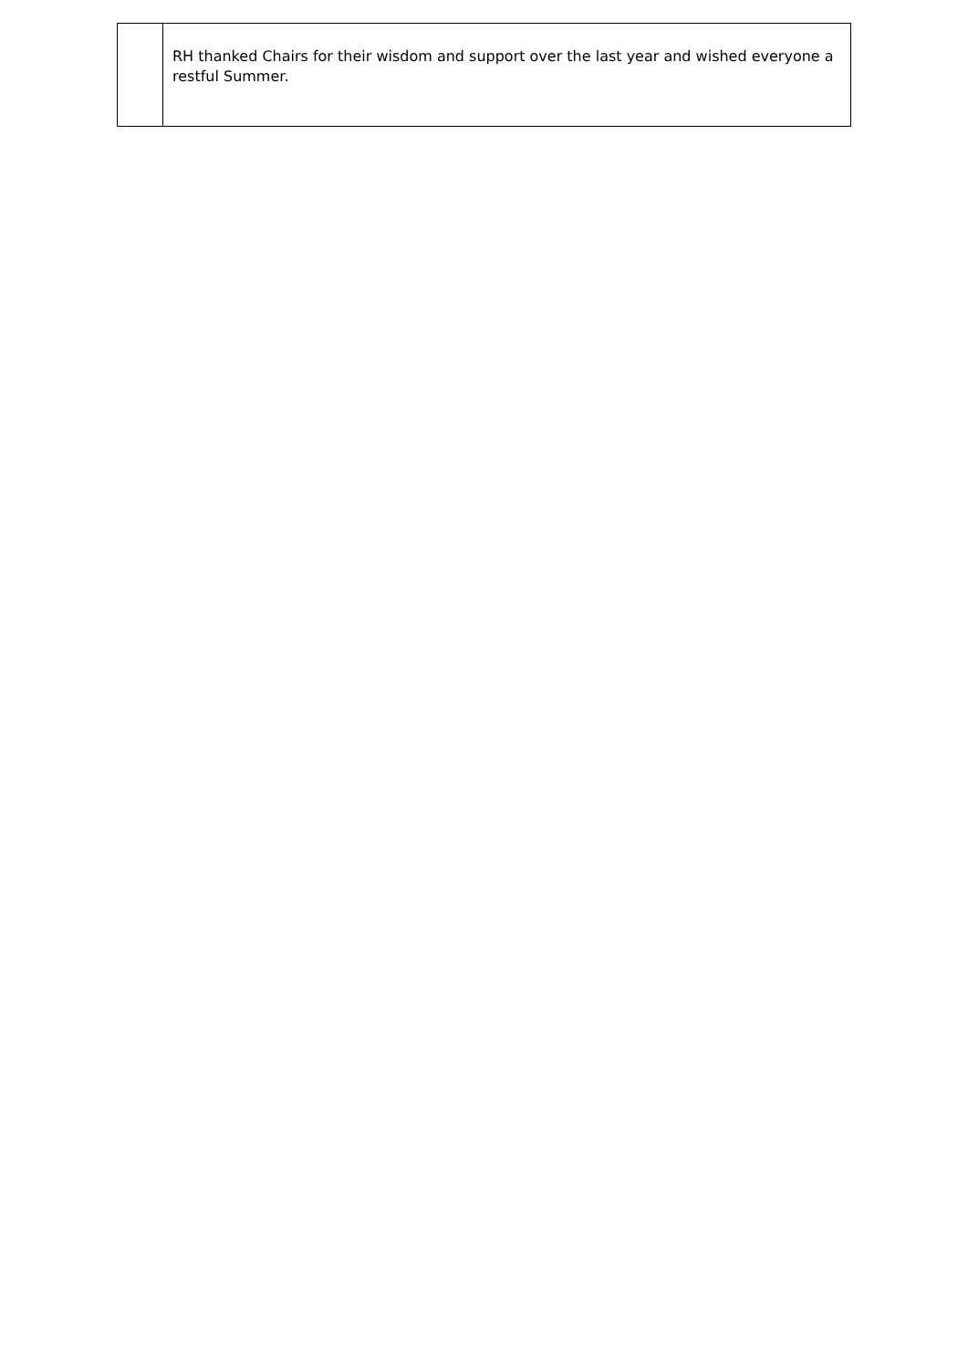| | RH thanked Chairs for their wisdom and support over the last year and wished everyone a restful Summer. |